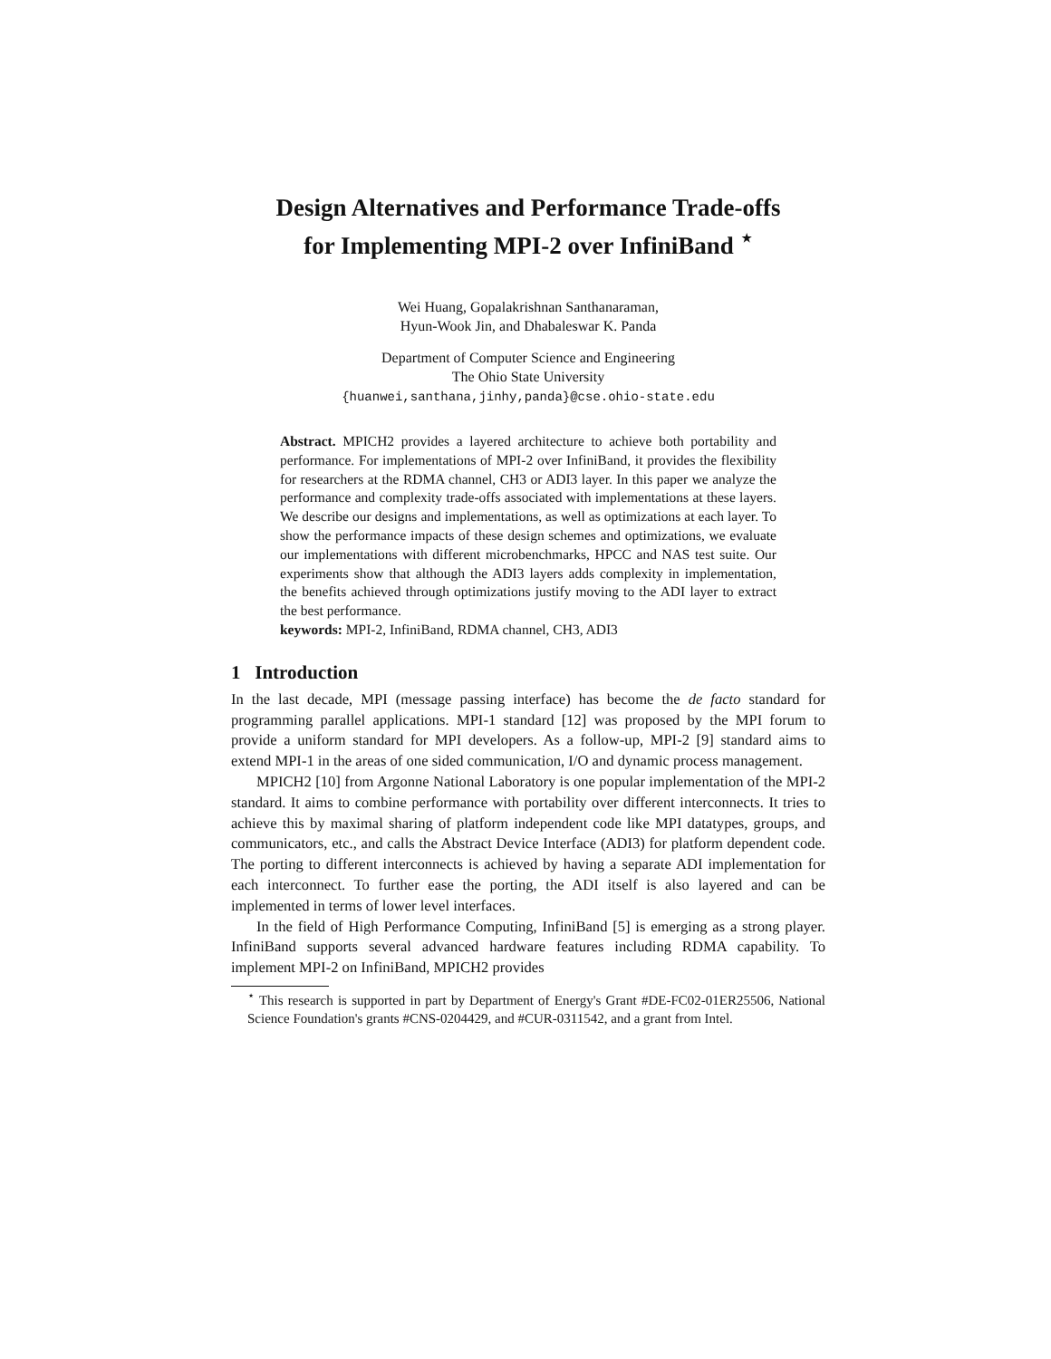Design Alternatives and Performance Trade-offs
for Implementing MPI-2 over InfiniBand <sup>⋆</sup>
Wei Huang, Gopalakrishnan Santhanaraman,
Hyun-Wook Jin, and Dhabaleswar K. Panda
Department of Computer Science and Engineering
The Ohio State University
{huanwei,santhana,jinhy,panda}@cse.ohio-state.edu
Abstract. MPICH2 provides a layered architecture to achieve both portability and performance. For implementations of MPI-2 over InfiniBand, it provides the flexibility for researchers at the RDMA channel, CH3 or ADI3 layer. In this paper we analyze the performance and complexity trade-offs associated with implementations at these layers. We describe our designs and implementations, as well as optimizations at each layer. To show the performance impacts of these design schemes and optimizations, we evaluate our implementations with different microbenchmarks, HPCC and NAS test suite. Our experiments show that although the ADI3 layers adds complexity in implementation, the benefits achieved through optimizations justify moving to the ADI layer to extract the best performance.
keywords: MPI-2, InfiniBand, RDMA channel, CH3, ADI3
1 Introduction
In the last decade, MPI (message passing interface) has become the de facto standard for programming parallel applications. MPI-1 standard [12] was proposed by the MPI forum to provide a uniform standard for MPI developers. As a follow-up, MPI-2 [9] standard aims to extend MPI-1 in the areas of one sided communication, I/O and dynamic process management.
MPICH2 [10] from Argonne National Laboratory is one popular implementation of the MPI-2 standard. It aims to combine performance with portability over different interconnects. It tries to achieve this by maximal sharing of platform independent code like MPI datatypes, groups, and communicators, etc., and calls the Abstract Device Interface (ADI3) for platform dependent code. The porting to different interconnects is achieved by having a separate ADI implementation for each interconnect. To further ease the porting, the ADI itself is also layered and can be implemented in terms of lower level interfaces.
In the field of High Performance Computing, InfiniBand [5] is emerging as a strong player. InfiniBand supports several advanced hardware features including RDMA capability. To implement MPI-2 on InfiniBand, MPICH2 provides
<sup>⋆</sup> This research is supported in part by Department of Energy's Grant #DE-FC02-01ER25506, National Science Foundation's grants #CNS-0204429, and #CUR-0311542, and a grant from Intel.